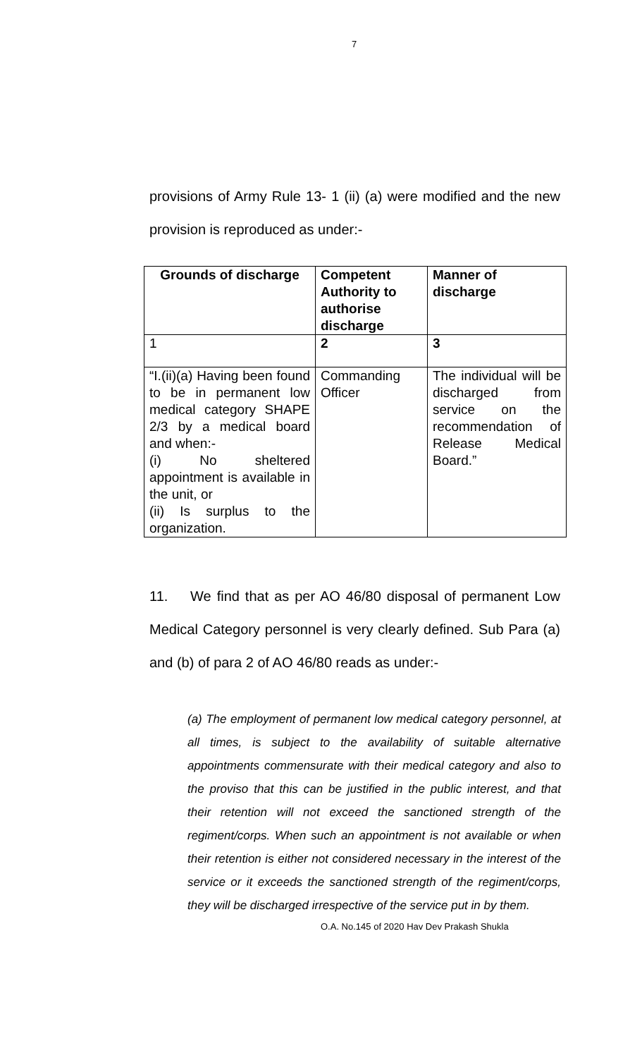7
provisions of Army Rule 13- 1 (ii) (a) were modified and the new provision is reproduced as under:-
| Grounds of discharge | Competent Authority to authorise discharge | Manner of discharge |
| --- | --- | --- |
| 1 | 2 | 3 |
| “I.(ii)(a) Having been found to be in permanent low medical category SHAPE 2/3 by a medical board and when:- (i) No sheltered appointment is available in the unit, or (ii) Is surplus to the organization. | Commanding Officer | The individual will be discharged from service on the recommendation of Release Medical Board.” |
11. We find that as per AO 46/80 disposal of permanent Low Medical Category personnel is very clearly defined. Sub Para (a) and (b) of para 2 of AO 46/80 reads as under:-
(a) The employment of permanent low medical category personnel, at all times, is subject to the availability of suitable alternative appointments commensurate with their medical category and also to the proviso that this can be justified in the public interest, and that their retention will not exceed the sanctioned strength of the regiment/corps. When such an appointment is not available or when their retention is either not considered necessary in the interest of the service or it exceeds the sanctioned strength of the regiment/corps, they will be discharged irrespective of the service put in by them.
O.A. No.145 of 2020 Hav Dev Prakash Shukla